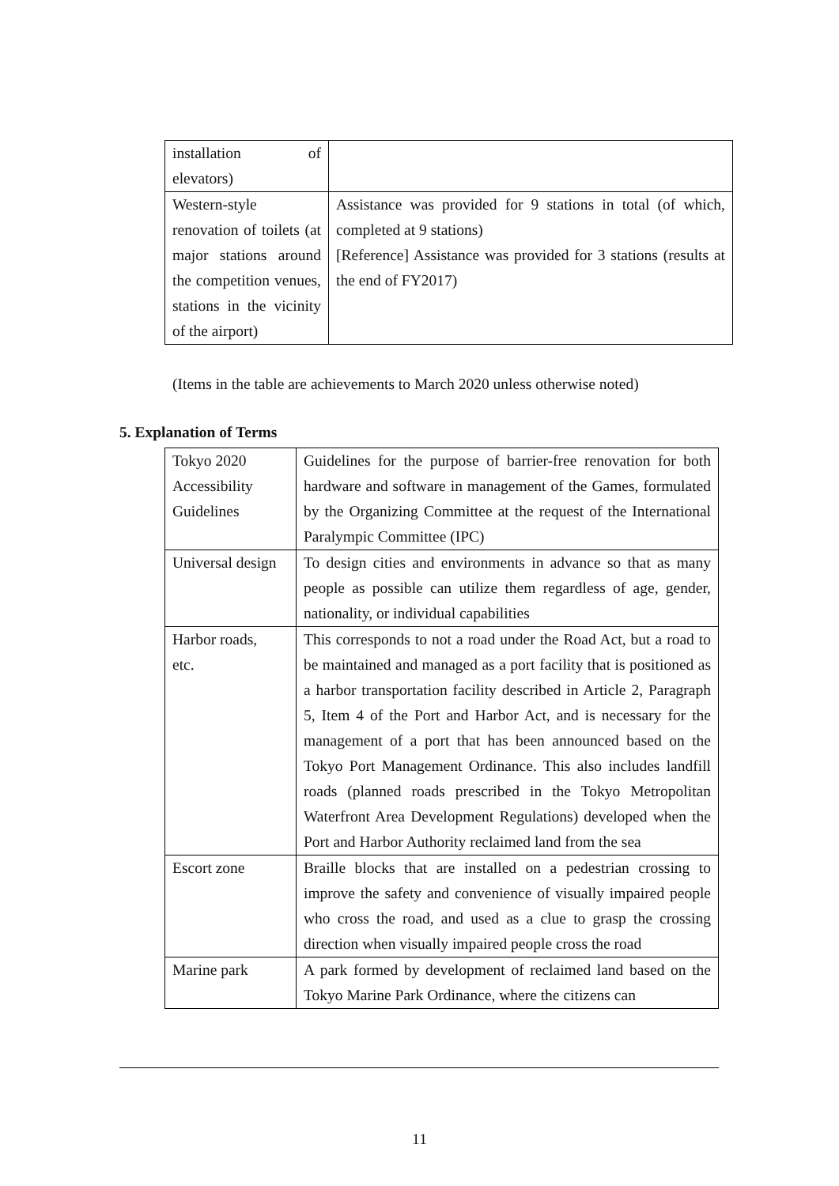| installation of elevators) | |
| Western-style renovation of toilets (at major stations around the competition venues, stations in the vicinity of the airport) | Assistance was provided for 9 stations in total (of which, completed at 9 stations) [Reference] Assistance was provided for 3 stations (results at the end of FY2017) |
(Items in the table are achievements to March 2020 unless otherwise noted)
5. Explanation of Terms
| Tokyo 2020 Accessibility Guidelines | Guidelines for the purpose of barrier-free renovation for both hardware and software in management of the Games, formulated by the Organizing Committee at the request of the International Paralympic Committee (IPC) |
| Universal design | To design cities and environments in advance so that as many people as possible can utilize them regardless of age, gender, nationality, or individual capabilities |
| Harbor roads, etc. | This corresponds to not a road under the Road Act, but a road to be maintained and managed as a port facility that is positioned as a harbor transportation facility described in Article 2, Paragraph 5, Item 4 of the Port and Harbor Act, and is necessary for the management of a port that has been announced based on the Tokyo Port Management Ordinance. This also includes landfill roads (planned roads prescribed in the Tokyo Metropolitan Waterfront Area Development Regulations) developed when the Port and Harbor Authority reclaimed land from the sea |
| Escort zone | Braille blocks that are installed on a pedestrian crossing to improve the safety and convenience of visually impaired people who cross the road, and used as a clue to grasp the crossing direction when visually impaired people cross the road |
| Marine park | A park formed by development of reclaimed land based on the Tokyo Marine Park Ordinance, where the citizens can |
11